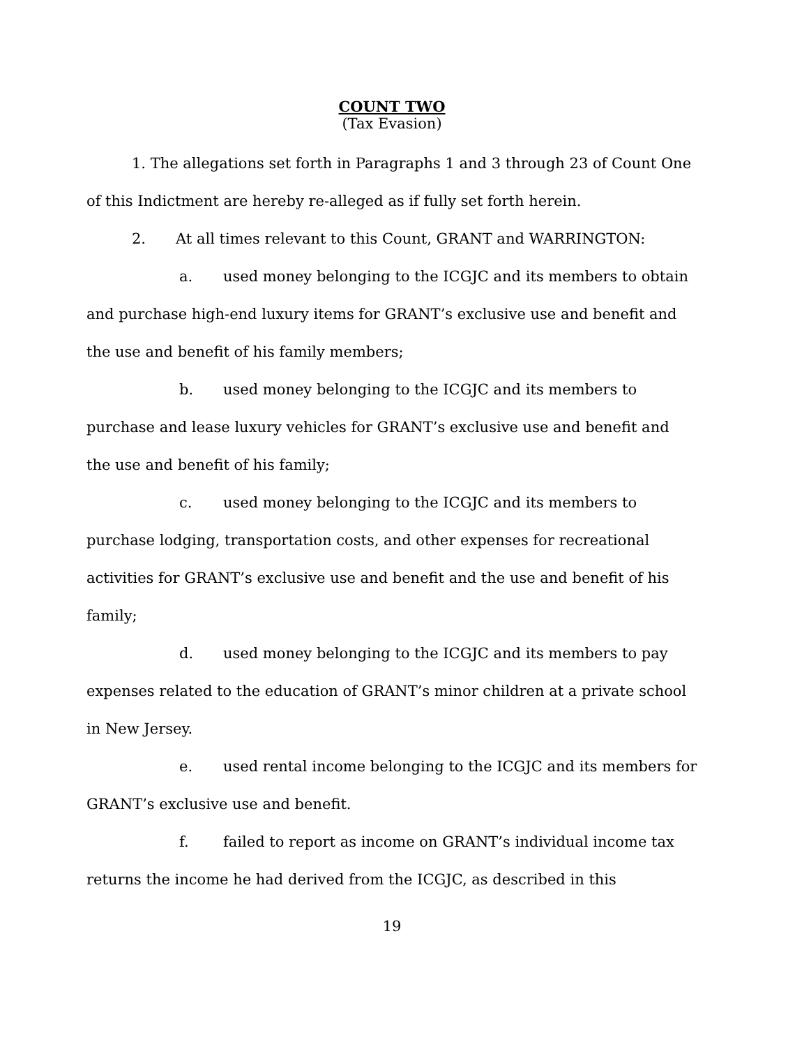COUNT TWO
(Tax Evasion)
1. The allegations set forth in Paragraphs 1 and 3 through 23 of Count One of this Indictment are hereby re-alleged as if fully set forth herein.
2. At all times relevant to this Count, GRANT and WARRINGTON:
a. used money belonging to the ICGJC and its members to obtain and purchase high-end luxury items for GRANT’s exclusive use and benefit and the use and benefit of his family members;
b. used money belonging to the ICGJC and its members to purchase and lease luxury vehicles for GRANT’s exclusive use and benefit and the use and benefit of his family;
c. used money belonging to the ICGJC and its members to purchase lodging, transportation costs, and other expenses for recreational activities for GRANT’s exclusive use and benefit and the use and benefit of his family;
d. used money belonging to the ICGJC and its members to pay expenses related to the education of GRANT’s minor children at a private school in New Jersey.
e. used rental income belonging to the ICGJC and its members for GRANT’s exclusive use and benefit.
f. failed to report as income on GRANT’s individual income tax returns the income he had derived from the ICGJC, as described in this
19